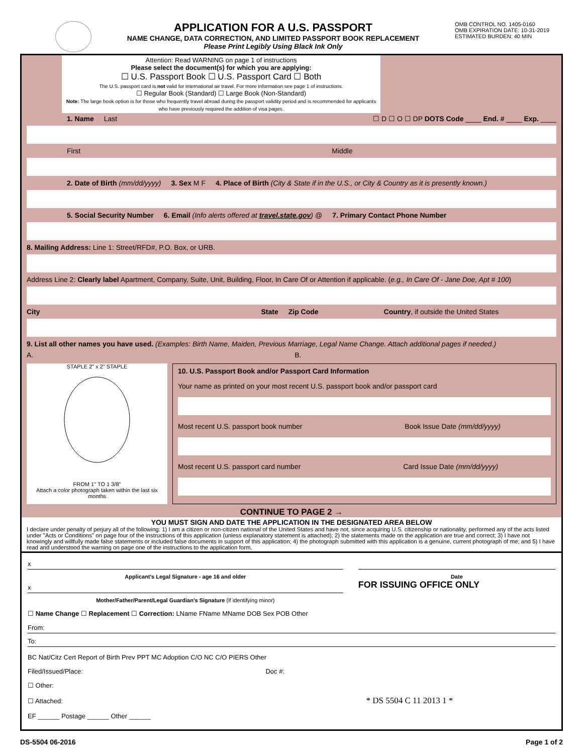APPLICATION FOR A U.S. PASSPORT
NAME CHANGE, DATA CORRECTION, AND LIMITED PASSPORT BOOK REPLACEMENT
Please Print Legibly Using Black Ink Only
OMB CONTROL NO. 1405-0160
OMB EXPIRATION DATE: 10-31-2019
ESTIMATED BURDEN: 40 MIN
Attention: Read WARNING on page 1 of instructions
Please select the document(s) for which you are applying:
☐ U.S. Passport Book ☐ U.S. Passport Card ☐ Both
The U.S. passport card is not valid for international air travel. For more information see page 1 of instructions.
☐ Regular Book (Standard) ☐ Large Book (Non-Standard)
Note: The large book option is for those who frequently travel abroad during the passport validity period and is recommended for applicants who have previously required the addition of visa pages.
1. Name Last ☐ D ☐ O ☐ DP DOTS Code ____ End. # ____ Exp. ____
First Middle
2. Date of Birth (mm/dd/yyyy) 3. Sex M F 4. Place of Birth (City & State if in the U.S., or City & Country as it is presently known.)
5. Social Security Number 6. Email (Info alerts offered at travel.state.gov) @ 7. Primary Contact Phone Number
8. Mailing Address: Line 1: Street/RFD#, P.O. Box, or URB.
Address Line 2: Clearly label Apartment, Company, Suite, Unit, Building, Floor, In Care Of or Attention if applicable. (e.g., In Care Of - Jane Doe, Apt # 100)
City State Zip Code Country, if outside the United States
9. List all other names you have used. (Examples: Birth Name, Maiden, Previous Marriage, Legal Name Change. Attach additional pages if needed.)
A. B.
STAPLE 2" x 2" STAPLE
FROM 1" TO 1 3/8"
Attach a color photograph taken within the last six months
10. U.S. Passport Book and/or Passport Card Information
Your name as printed on your most recent U.S. passport book and/or passport card
Most recent U.S. passport book number Book Issue Date (mm/dd/yyyy)
Most recent U.S. passport card number Card Issue Date (mm/dd/yyyy)
CONTINUE TO PAGE 2 →
YOU MUST SIGN AND DATE THE APPLICATION IN THE DESIGNATED AREA BELOW
I declare under penalty of perjury all of the following: 1) I am a citizen or non-citizen national of the United States and have not, since acquiring U.S. citizenship or nationality, performed any of the acts listed under "Acts or Conditions" on page four of the instructions of this application (unless explanatory statement is attached); 2) the statements made on the application are true and correct; 3) I have not knowingly and willfully made false statements or included false documents in support of this application; 4) the photograph submitted with this application is a genuine, current photograph of me; and 5) I have read and understood the warning on page one of the instructions to the application form.
x
Applicant's Legal Signature - age 16 and older
x
Mother/Father/Parent/Legal Guardian's Signature (if identifying minor)
Date
FOR ISSUING OFFICE ONLY
☐ Name Change ☐ Replacement ☐ Correction: LName FName MName DOB Sex POB Other
From:
To:
BC Nat/Citz Cert Report of Birth Prev PPT MC Adoption C/O NC C/O PIERS Other
Filed/Issued/Place: Doc #:
☐ Other:
☐ Attached: * DS 5504 C 11 2013 1 *
EF ______ Postage ______ Other ______
DS-5504 06-2016 Page 1 of 2